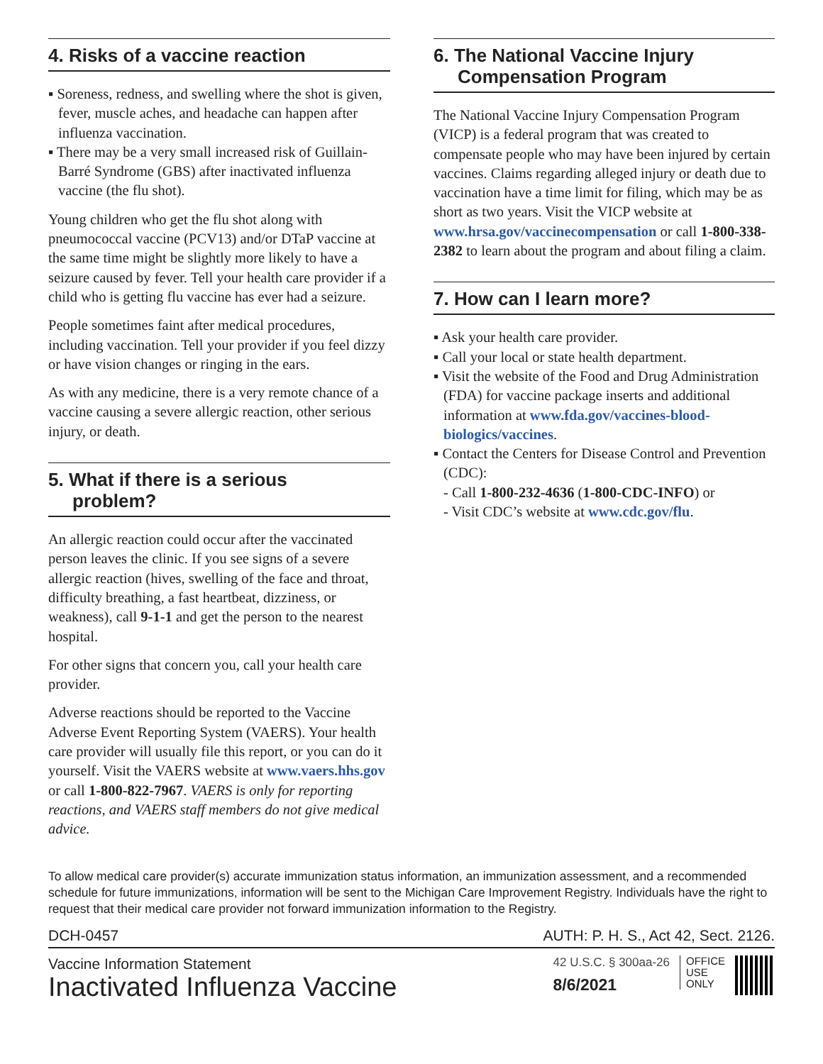4. Risks of a vaccine reaction
▪ Soreness, redness, and swelling where the shot is given, fever, muscle aches, and headache can happen after influenza vaccination.
▪ There may be a very small increased risk of Guillain-Barré Syndrome (GBS) after inactivated influenza vaccine (the flu shot).
Young children who get the flu shot along with pneumococcal vaccine (PCV13) and/or DTaP vaccine at the same time might be slightly more likely to have a seizure caused by fever. Tell your health care provider if a child who is getting flu vaccine has ever had a seizure.
People sometimes faint after medical procedures, including vaccination. Tell your provider if you feel dizzy or have vision changes or ringing in the ears.
As with any medicine, there is a very remote chance of a vaccine causing a severe allergic reaction, other serious injury, or death.
5. What if there is a serious
problem?
An allergic reaction could occur after the vaccinated person leaves the clinic. If you see signs of a severe allergic reaction (hives, swelling of the face and throat, difficulty breathing, a fast heartbeat, dizziness, or weakness), call 9-1-1 and get the person to the nearest hospital.
For other signs that concern you, call your health care provider.
Adverse reactions should be reported to the Vaccine Adverse Event Reporting System (VAERS). Your health care provider will usually file this report, or you can do it yourself. Visit the VAERS website at www.vaers.hhs.gov or call 1-800-822-7967. VAERS is only for reporting reactions, and VAERS staff members do not give medical advice.
6. The National Vaccine Injury
Compensation Program
The National Vaccine Injury Compensation Program (VICP) is a federal program that was created to compensate people who may have been injured by certain vaccines. Claims regarding alleged injury or death due to vaccination have a time limit for filing, which may be as short as two years. Visit the VICP website at www.hrsa.gov/vaccinecompensation or call 1-800-338-2382 to learn about the program and about filing a claim.
7. How can I learn more?
▪ Ask your health care provider.
▪ Call your local or state health department.
▪ Visit the website of the Food and Drug Administration (FDA) for vaccine package inserts and additional information at www.fda.gov/vaccines-blood-biologics/vaccines.
▪ Contact the Centers for Disease Control and Prevention (CDC):
- Call 1-800-232-4636 (1-800-CDC-INFO) or
- Visit CDC’s website at www.cdc.gov/flu.
To allow medical care provider(s) accurate immunization status information, an immunization assessment, and a recommended schedule for future immunizations, information will be sent to the Michigan Care Improvement Registry. Individuals have the right to request that their medical care provider not forward immunization information to the Registry.
DCH-0457 AUTH: P. H. S., Act 42, Sect. 2126.
Vaccine Information Statement
Inactivated Influenza Vaccine
42 U.S.C. § 300aa-26
8/6/2021
OFFICE
USE
ONLY